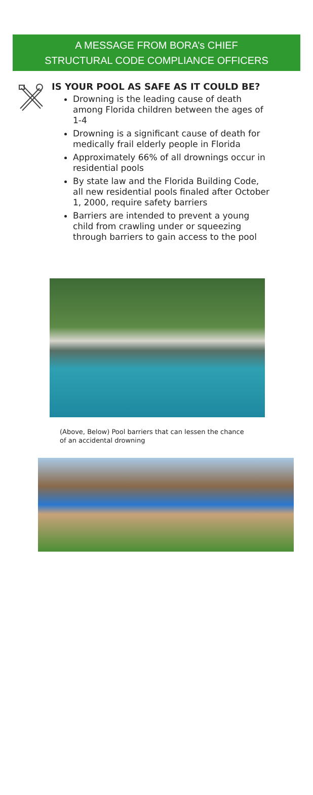A MESSAGE FROM BORA’s CHIEF
STRUCTURAL CODE COMPLIANCE OFFICERS
IS YOUR POOL AS SAFE AS IT COULD BE?
Drowning is the leading cause of death among Florida children between the ages of 1-4
Drowning is a significant cause of death for medically frail elderly people in Florida
Approximately 66% of all drownings occur in residential pools
By state law and the Florida Building Code, all new residential pools finaled after October 1, 2000, require safety barriers
Barriers are intended to prevent a young child from crawling under or squeezing through barriers to gain access to the pool
(Above, Below) Pool barriers that can lessen the chance of an accidental drowning